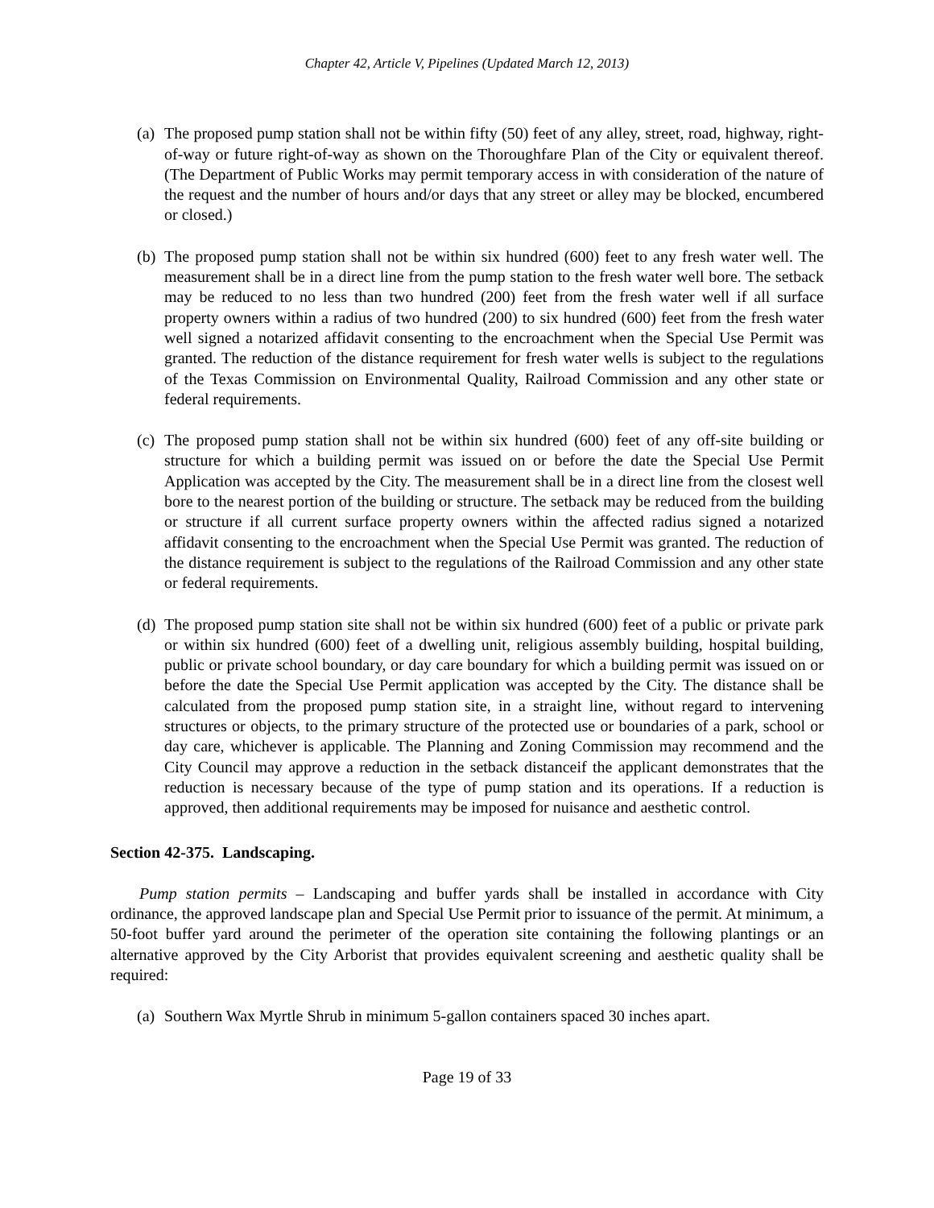Chapter 42, Article V, Pipelines (Updated March 12, 2013)
(a) The proposed pump station shall not be within fifty (50) feet of any alley, street, road, highway, right-of-way or future right-of-way as shown on the Thoroughfare Plan of the City or equivalent thereof. (The Department of Public Works may permit temporary access in with consideration of the nature of the request and the number of hours and/or days that any street or alley may be blocked, encumbered or closed.)
(b) The proposed pump station shall not be within six hundred (600) feet to any fresh water well. The measurement shall be in a direct line from the pump station to the fresh water well bore. The setback may be reduced to no less than two hundred (200) feet from the fresh water well if all surface property owners within a radius of two hundred (200) to six hundred (600) feet from the fresh water well signed a notarized affidavit consenting to the encroachment when the Special Use Permit was granted. The reduction of the distance requirement for fresh water wells is subject to the regulations of the Texas Commission on Environmental Quality, Railroad Commission and any other state or federal requirements.
(c) The proposed pump station shall not be within six hundred (600) feet of any off-site building or structure for which a building permit was issued on or before the date the Special Use Permit Application was accepted by the City. The measurement shall be in a direct line from the closest well bore to the nearest portion of the building or structure. The setback may be reduced from the building or structure if all current surface property owners within the affected radius signed a notarized affidavit consenting to the encroachment when the Special Use Permit was granted. The reduction of the distance requirement is subject to the regulations of the Railroad Commission and any other state or federal requirements.
(d) The proposed pump station site shall not be within six hundred (600) feet of a public or private park or within six hundred (600) feet of a dwelling unit, religious assembly building, hospital building, public or private school boundary, or day care boundary for which a building permit was issued on or before the date the Special Use Permit application was accepted by the City. The distance shall be calculated from the proposed pump station site, in a straight line, without regard to intervening structures or objects, to the primary structure of the protected use or boundaries of a park, school or day care, whichever is applicable. The Planning and Zoning Commission may recommend and the City Council may approve a reduction in the setback distanceif the applicant demonstrates that the reduction is necessary because of the type of pump station and its operations. If a reduction is approved, then additional requirements may be imposed for nuisance and aesthetic control.
Section 42-375. Landscaping.
Pump station permits – Landscaping and buffer yards shall be installed in accordance with City ordinance, the approved landscape plan and Special Use Permit prior to issuance of the permit. At minimum, a 50-foot buffer yard around the perimeter of the operation site containing the following plantings or an alternative approved by the City Arborist that provides equivalent screening and aesthetic quality shall be required:
(a) Southern Wax Myrtle Shrub in minimum 5-gallon containers spaced 30 inches apart.
Page 19 of 33